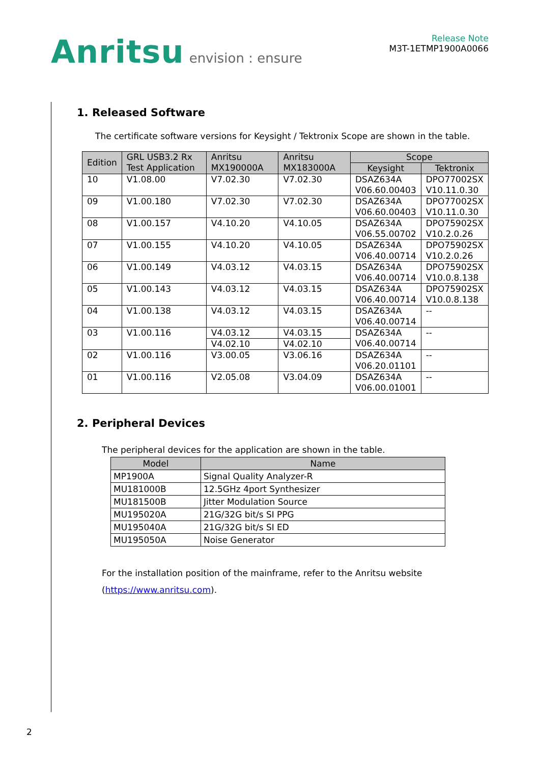Anritsu envision : ensure
Release Note
M3T-1ETMP1900A0066
1. Released Software
The certificate software versions for Keysight / Tektronix Scope are shown in the table.
| Edition | GRL USB3.2 Rx Test Application | Anritsu MX190000A | Anritsu MX183000A | Scope | |
| --- | --- | --- | --- | --- | --- |
| | | | | Keysight | Tektronix |
| 10 | V1.08.00 | V7.02.30 | V7.02.30 | DSAZ634A V06.60.00403 | DPO77002SX V10.11.0.30 |
| 09 | V1.00.180 | V7.02.30 | V7.02.30 | DSAZ634A V06.60.00403 | DPO77002SX V10.11.0.30 |
| 08 | V1.00.157 | V4.10.20 | V4.10.05 | DSAZ634A V06.55.00702 | DPO75902SX V10.2.0.26 |
| 07 | V1.00.155 | V4.10.20 | V4.10.05 | DSAZ634A V06.40.00714 | DPO75902SX V10.2.0.26 |
| 06 | V1.00.149 | V4.03.12 | V4.03.15 | DSAZ634A V06.40.00714 | DPO75902SX V10.0.8.138 |
| 05 | V1.00.143 | V4.03.12 | V4.03.15 | DSAZ634A V06.40.00714 | DPO75902SX V10.0.8.138 |
| 04 | V1.00.138 | V4.03.12 | V4.03.15 | DSAZ634A V06.40.00714 | -- |
| 03 | V1.00.116 | V4.03.12 | V4.03.15 | DSAZ634A V06.40.00714 | -- |
| | | V4.02.10 | V4.02.10 | | |
| 02 | V1.00.116 | V3.00.05 | V3.06.16 | DSAZ634A V06.20.01101 | -- |
| 01 | V1.00.116 | V2.05.08 | V3.04.09 | DSAZ634A V06.00.01001 | -- |
2. Peripheral Devices
The peripheral devices for the application are shown in the table.
| Model | Name |
| --- | --- |
| MP1900A | Signal Quality Analyzer-R |
| MU181000B | 12.5GHz 4port Synthesizer |
| MU181500B | Jitter Modulation Source |
| MU195020A | 21G/32G bit/s SI PPG |
| MU195040A | 21G/32G bit/s SI ED |
| MU195050A | Noise Generator |
For the installation position of the mainframe, refer to the Anritsu website
(https://www.anritsu.com).
2